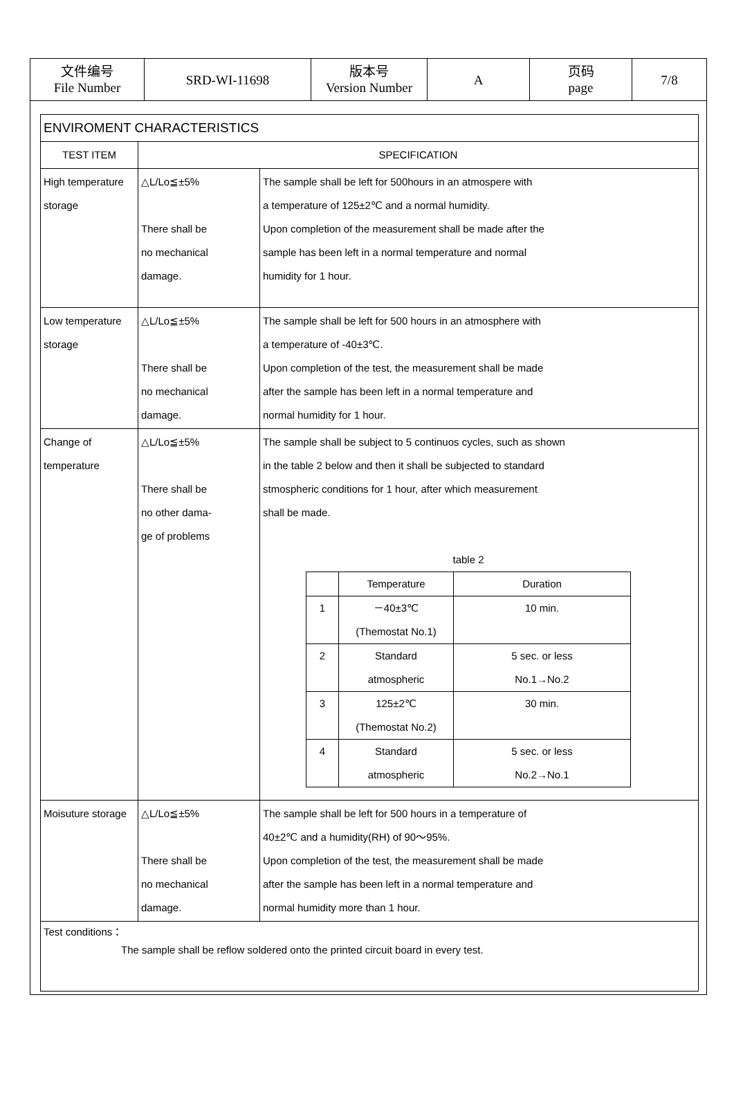| 文件编号 File Number | SRD-WI-11698 | 版本号 Version Number | A | 页码 page | 7/8 |
| ENVIROMENT CHARACTERISTICS | | |
| TEST ITEM | SPECIFICATION | |
| High temperature storage | △L/Lo≦±5% There shall be no mechanical damage. | The sample shall be left for 500hours in an atmospere with a temperature of 125±2℃ and a normal humidity. Upon completion of the measurement shall be made after the sample has been left in a normal temperature and normal humidity for 1 hour. |
| Low temperature storage | △L/Lo≦±5% There shall be no mechanical damage. | The sample shall be left for 500 hours in an atmosphere with a temperature of -40±3℃. Upon completion of the test, the measurement shall be made after the sample has been left in a normal temperature and normal humidity for 1 hour. |
| Change of temperature | △L/Lo≦±5% There shall be no other dama- ge of problems | The sample shall be subject to 5 continuos cycles, such as shown in the table 2 below and then it shall be subjected to standard stmospheric conditions for 1 hour, after which measurement shall be made. table 2 / / Temperature / Duration / / 1 / －40±3℃ (Themostat No.1) / 10 min. / / 2 / Standard atmospheric / 5 sec. or less No.1→No.2 / / 3 / 125±2℃ (Themostat No.2) / 30 min. / / 4 / Standard atmospheric / 5 sec. or less No.2→No.1 / |
| Moisuture storage | △L/Lo≦±5% There shall be no mechanical damage. | The sample shall be left for 500 hours in a temperature of 40±2℃ and a humidity(RH) of 90～95%. Upon completion of the test, the measurement shall be made after the sample has been left in a normal temperature and normal humidity more than 1 hour. |
| Test conditions： The sample shall be reflow soldered onto the printed circuit board in every test. | | |